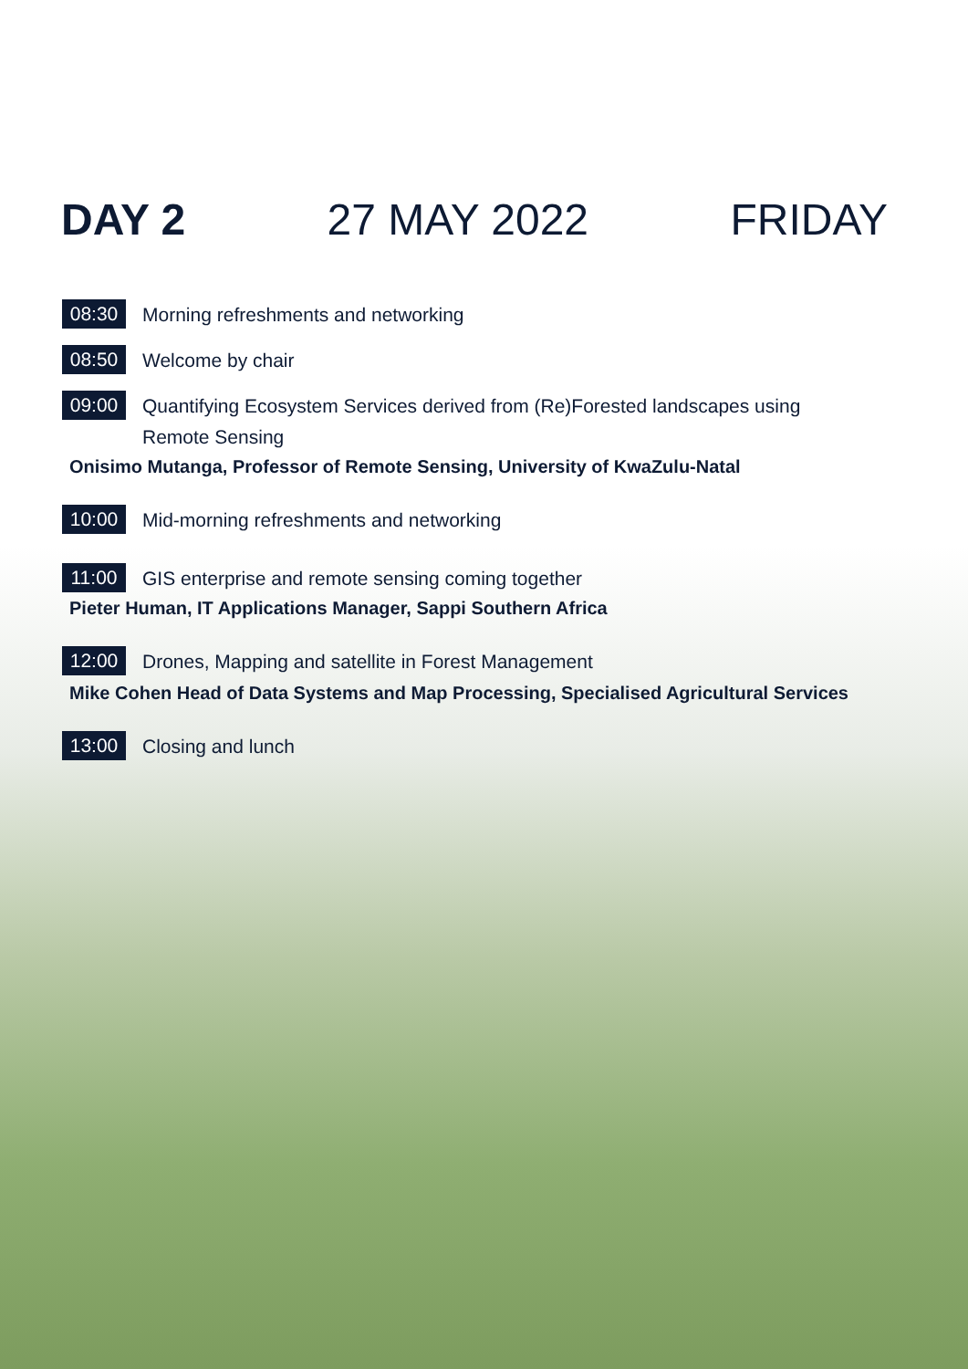DAY 2 27 MAY 2022 FRIDAY
08:30 Morning refreshments and networking
08:50 Welcome by chair
09:00 Quantifying Ecosystem Services derived from (Re)Forested landscapes using
Remote Sensing
Onisimo Mutanga, Professor of Remote Sensing, University of KwaZulu-Natal
10:00 Mid-morning refreshments and networking
11:00 GIS enterprise and remote sensing coming together
Pieter Human, IT Applications Manager, Sappi Southern Africa
12:00 Drones, Mapping and satellite in Forest Management
Mike Cohen Head of Data Systems and Map Processing, Specialised Agricultural Services
13:00 Closing and lunch